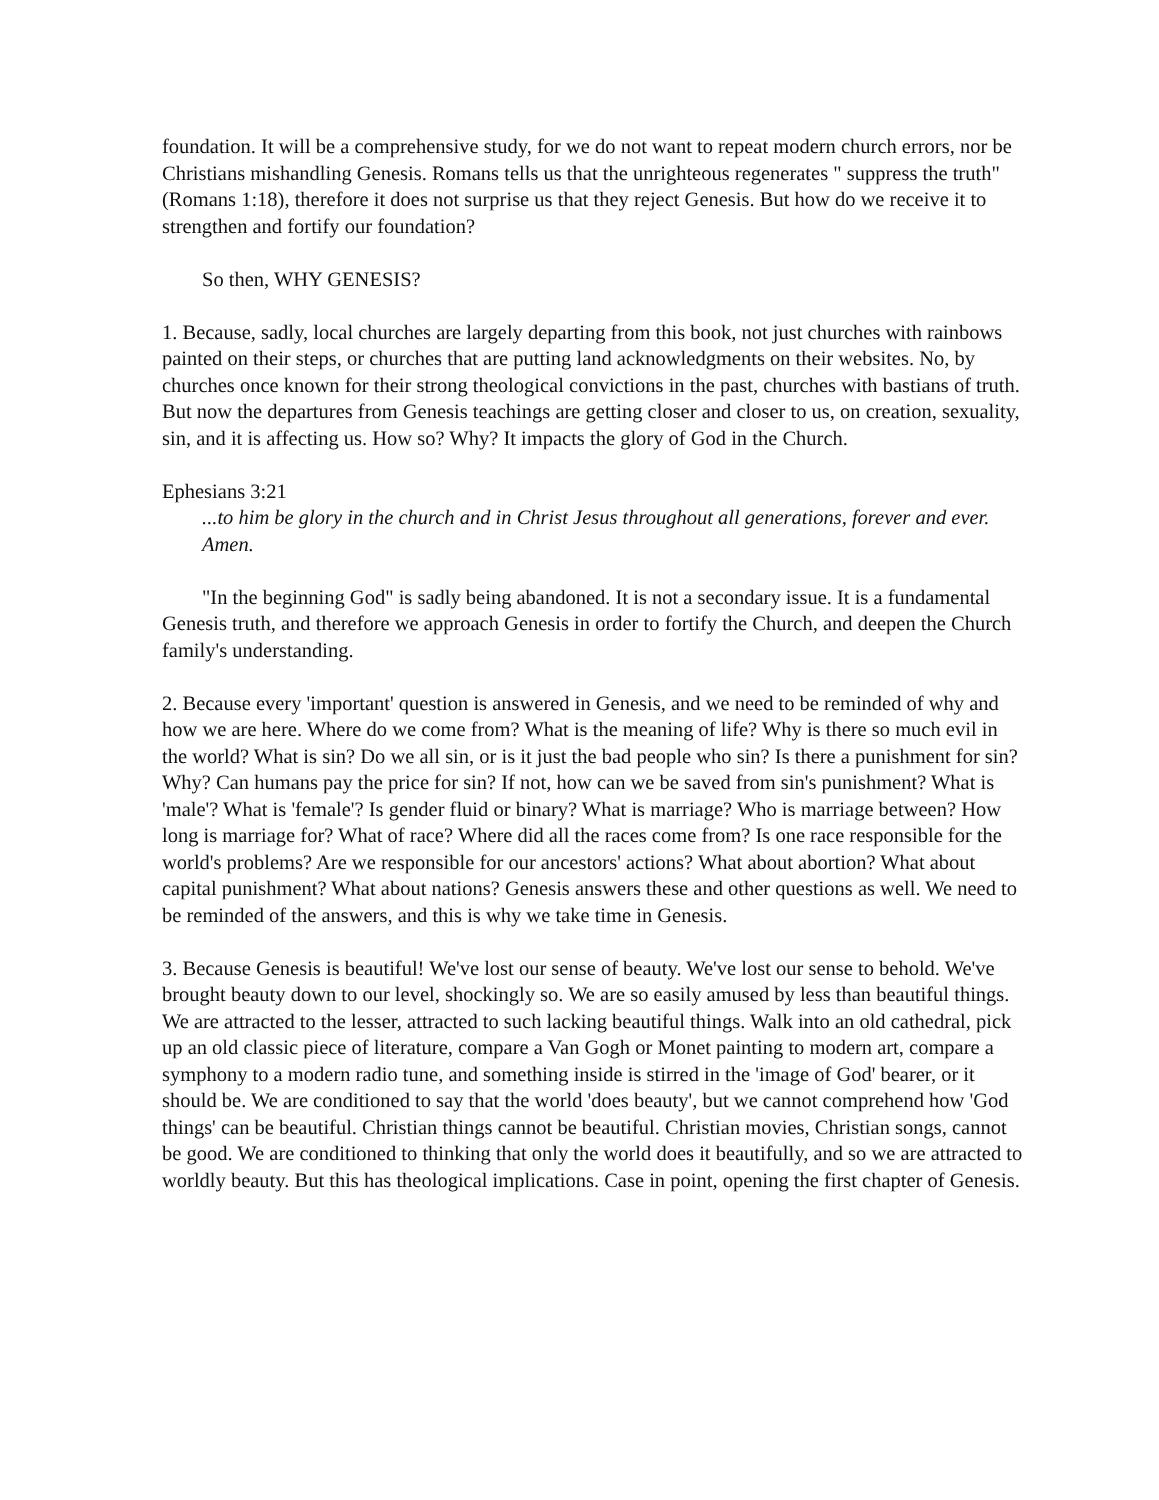foundation. It will be a comprehensive study, for we do not want to repeat modern church errors, nor be Christians mishandling Genesis. Romans tells us that the unrighteous regenerates " suppress the truth" (Romans 1:18), therefore it does not surprise us that they reject Genesis. But how do we receive it to strengthen and fortify our foundation?
So then, WHY GENESIS?
1. Because, sadly, local churches are largely departing from this book, not just churches with rainbows painted on their steps, or churches that are putting land acknowledgments on their websites. No, by churches once known for their strong theological convictions in the past, churches with bastians of truth. But now the departures from Genesis teachings are getting closer and closer to us, on creation, sexuality, sin, and it is affecting us. How so? Why? It impacts the glory of God in the Church.
Ephesians 3:21
...to him be glory in the church and in Christ Jesus throughout all generations, forever and ever. Amen.
"In the beginning God" is sadly being abandoned. It is not a secondary issue. It is a fundamental Genesis truth, and therefore we approach Genesis in order to fortify the Church, and deepen the Church family's understanding.
2. Because every 'important' question is answered in Genesis, and we need to be reminded of why and how we are here. Where do we come from? What is the meaning of life? Why is there so much evil in the world? What is sin? Do we all sin, or is it just the bad people who sin? Is there a punishment for sin? Why? Can humans pay the price for sin? If not, how can we be saved from sin's punishment? What is 'male'? What is 'female'? Is gender fluid or binary? What is marriage? Who is marriage between? How long is marriage for? What of race? Where did all the races come from? Is one race responsible for the world's problems? Are we responsible for our ancestors' actions? What about abortion? What about capital punishment? What about nations? Genesis answers these and other questions as well. We need to be reminded of the answers, and this is why we take time in Genesis.
3. Because Genesis is beautiful! We've lost our sense of beauty. We've lost our sense to behold. We've brought beauty down to our level, shockingly so. We are so easily amused by less than beautiful things. We are attracted to the lesser, attracted to such lacking beautiful things. Walk into an old cathedral, pick up an old classic piece of literature, compare a Van Gogh or Monet painting to modern art, compare a symphony to a modern radio tune, and something inside is stirred in the 'image of God' bearer, or it should be. We are conditioned to say that the world 'does beauty', but we cannot comprehend how 'God things' can be beautiful. Christian things cannot be beautiful. Christian movies, Christian songs, cannot be good. We are conditioned to thinking that only the world does it beautifully, and so we are attracted to worldly beauty. But this has theological implications. Case in point, opening the first chapter of Genesis.